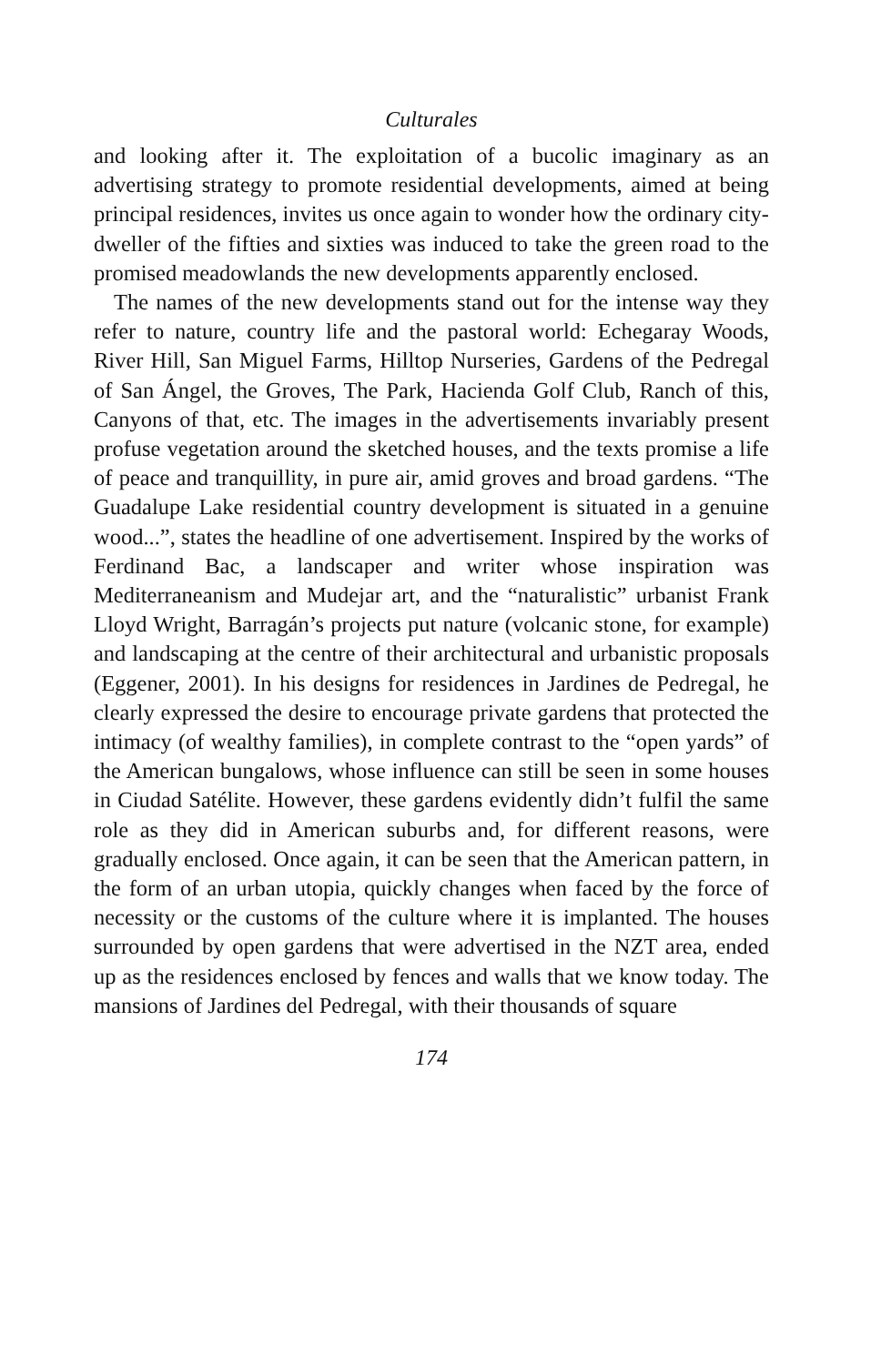Culturales
and looking after it. The exploitation of a bucolic imaginary as an advertising strategy to promote residential developments, aimed at being principal residences, invites us once again to wonder how the ordinary city-dweller of the fifties and sixties was induced to take the green road to the promised meadowlands the new developments apparently enclosed.
The names of the new developments stand out for the intense way they refer to nature, country life and the pastoral world: Echegaray Woods, River Hill, San Miguel Farms, Hilltop Nurseries, Gardens of the Pedregal of San Ángel, the Groves, The Park, Hacienda Golf Club, Ranch of this, Canyons of that, etc. The images in the advertisements invariably present profuse vegetation around the sketched houses, and the texts promise a life of peace and tranquillity, in pure air, amid groves and broad gardens. “The Guadalupe Lake residential country development is situated in a genuine wood...”, states the headline of one advertisement. Inspired by the works of Ferdinand Bac, a landscaper and writer whose inspiration was Mediterraneanism and Mudejar art, and the “naturalistic” urbanist Frank Lloyd Wright, Barragán’s projects put nature (volcanic stone, for example) and landscaping at the centre of their architectural and urbanistic proposals (Eggener, 2001). In his designs for residences in Jardines de Pedregal, he clearly expressed the desire to encourage private gardens that protected the intimacy (of wealthy families), in complete contrast to the “open yards” of the American bungalows, whose influence can still be seen in some houses in Ciudad Satélite. However, these gardens evidently didn’t fulfil the same role as they did in American suburbs and, for different reasons, were gradually enclosed. Once again, it can be seen that the American pattern, in the form of an urban utopia, quickly changes when faced by the force of necessity or the customs of the culture where it is implanted. The houses surrounded by open gardens that were advertised in the NZT area, ended up as the residences enclosed by fences and walls that we know today. The mansions of Jardines del Pedregal, with their thousands of square
174